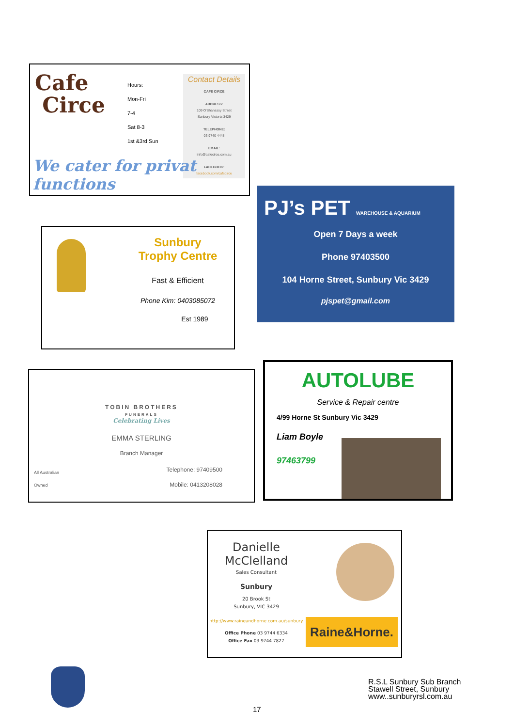Cafe
Circe
Hours:
Mon-Fri
7-4
Sat 8-3
1st &3rd Sun
Contact Details
CAFE CIRCE
ADDRESS:
109 O'Shanassy Street
Sunbury Victoria 3429
TELEPHONE:
03 9740 4448
EMAIL:
info@cafecirce.com.au
FACEBOOK:
facebook.com/cafecirce
We cater for privat functions
PJ’s PET WAREHOUSE & AQUARIUM
Open 7 Days a week
Phone 97403500
104 Horne Street, Sunbury Vic 3429
pjspet@gmail.com
Sunbury
Trophy Centre
Fast & Efficient
Phone Kim: 0403085072
Est 1989
TOBIN BROTHERS
FUNERALS
Celebrating Lives
EMMA STERLING
Branch Manager
All Australian
Owned
Telephone: 97409500
Mobile: 0413208028
AUTOLUBE
Service & Repair centre
4/99 Horne St Sunbury Vic 3429
Liam Boyle
97463799
Danielle McClelland
Sales Consultant
Sunbury
20 Brook St
Sunbury, VIC 3429
http://www.raineandhorne.com.au/sunbury
Office Phone 03 9744 6334
Office Fax 03 9744 7827
Raine&Horne.
R.S.L Sunbury Sub Branch
Stawell Street, Sunbury
www..sunburyrsl.com.au
17